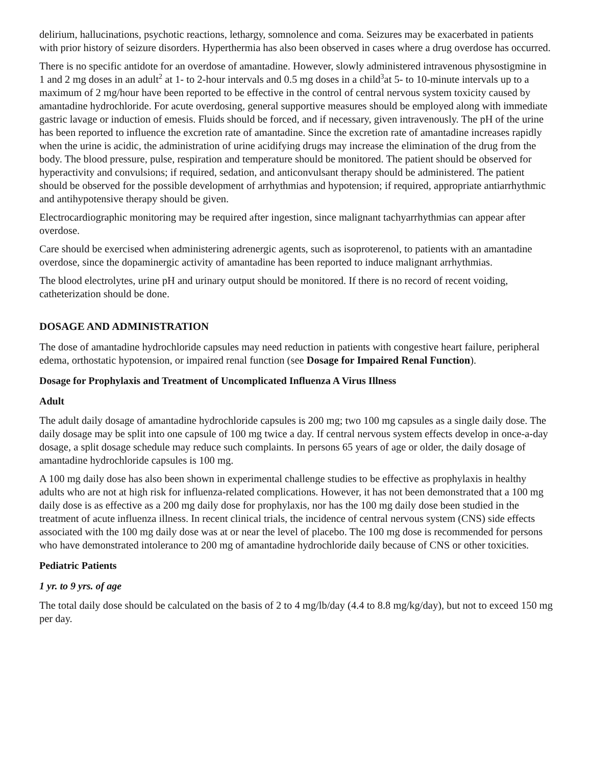delirium, hallucinations, psychotic reactions, lethargy, somnolence and coma. Seizures may be exacerbated in patients with prior history of seizure disorders. Hyperthermia has also been observed in cases where a drug overdose has occurred.
There is no specific antidote for an overdose of amantadine. However, slowly administered intravenous physostigmine in 1 and 2 mg doses in an adult<sup>2</sup> at 1- to 2-hour intervals and 0.5 mg doses in a child<sup>3</sup>at 5- to 10-minute intervals up to a maximum of 2 mg/hour have been reported to be effective in the control of central nervous system toxicity caused by amantadine hydrochloride. For acute overdosing, general supportive measures should be employed along with immediate gastric lavage or induction of emesis. Fluids should be forced, and if necessary, given intravenously. The pH of the urine has been reported to influence the excretion rate of amantadine. Since the excretion rate of amantadine increases rapidly when the urine is acidic, the administration of urine acidifying drugs may increase the elimination of the drug from the body. The blood pressure, pulse, respiration and temperature should be monitored. The patient should be observed for hyperactivity and convulsions; if required, sedation, and anticonvulsant therapy should be administered. The patient should be observed for the possible development of arrhythmias and hypotension; if required, appropriate antiarrhythmic and antihypotensive therapy should be given.
Electrocardiographic monitoring may be required after ingestion, since malignant tachyarrhythmias can appear after overdose.
Care should be exercised when administering adrenergic agents, such as isoproterenol, to patients with an amantadine overdose, since the dopaminergic activity of amantadine has been reported to induce malignant arrhythmias.
The blood electrolytes, urine pH and urinary output should be monitored. If there is no record of recent voiding, catheterization should be done.
DOSAGE AND ADMINISTRATION
The dose of amantadine hydrochloride capsules may need reduction in patients with congestive heart failure, peripheral edema, orthostatic hypotension, or impaired renal function (see Dosage for Impaired Renal Function).
Dosage for Prophylaxis and Treatment of Uncomplicated Influenza A Virus Illness
Adult
The adult daily dosage of amantadine hydrochloride capsules is 200 mg; two 100 mg capsules as a single daily dose. The daily dosage may be split into one capsule of 100 mg twice a day. If central nervous system effects develop in once-a-day dosage, a split dosage schedule may reduce such complaints. In persons 65 years of age or older, the daily dosage of amantadine hydrochloride capsules is 100 mg.
A 100 mg daily dose has also been shown in experimental challenge studies to be effective as prophylaxis in healthy adults who are not at high risk for influenza-related complications. However, it has not been demonstrated that a 100 mg daily dose is as effective as a 200 mg daily dose for prophylaxis, nor has the 100 mg daily dose been studied in the treatment of acute influenza illness. In recent clinical trials, the incidence of central nervous system (CNS) side effects associated with the 100 mg daily dose was at or near the level of placebo. The 100 mg dose is recommended for persons who have demonstrated intolerance to 200 mg of amantadine hydrochloride daily because of CNS or other toxicities.
Pediatric Patients
1 yr. to 9 yrs. of age
The total daily dose should be calculated on the basis of 2 to 4 mg/lb/day (4.4 to 8.8 mg/kg/day), but not to exceed 150 mg per day.